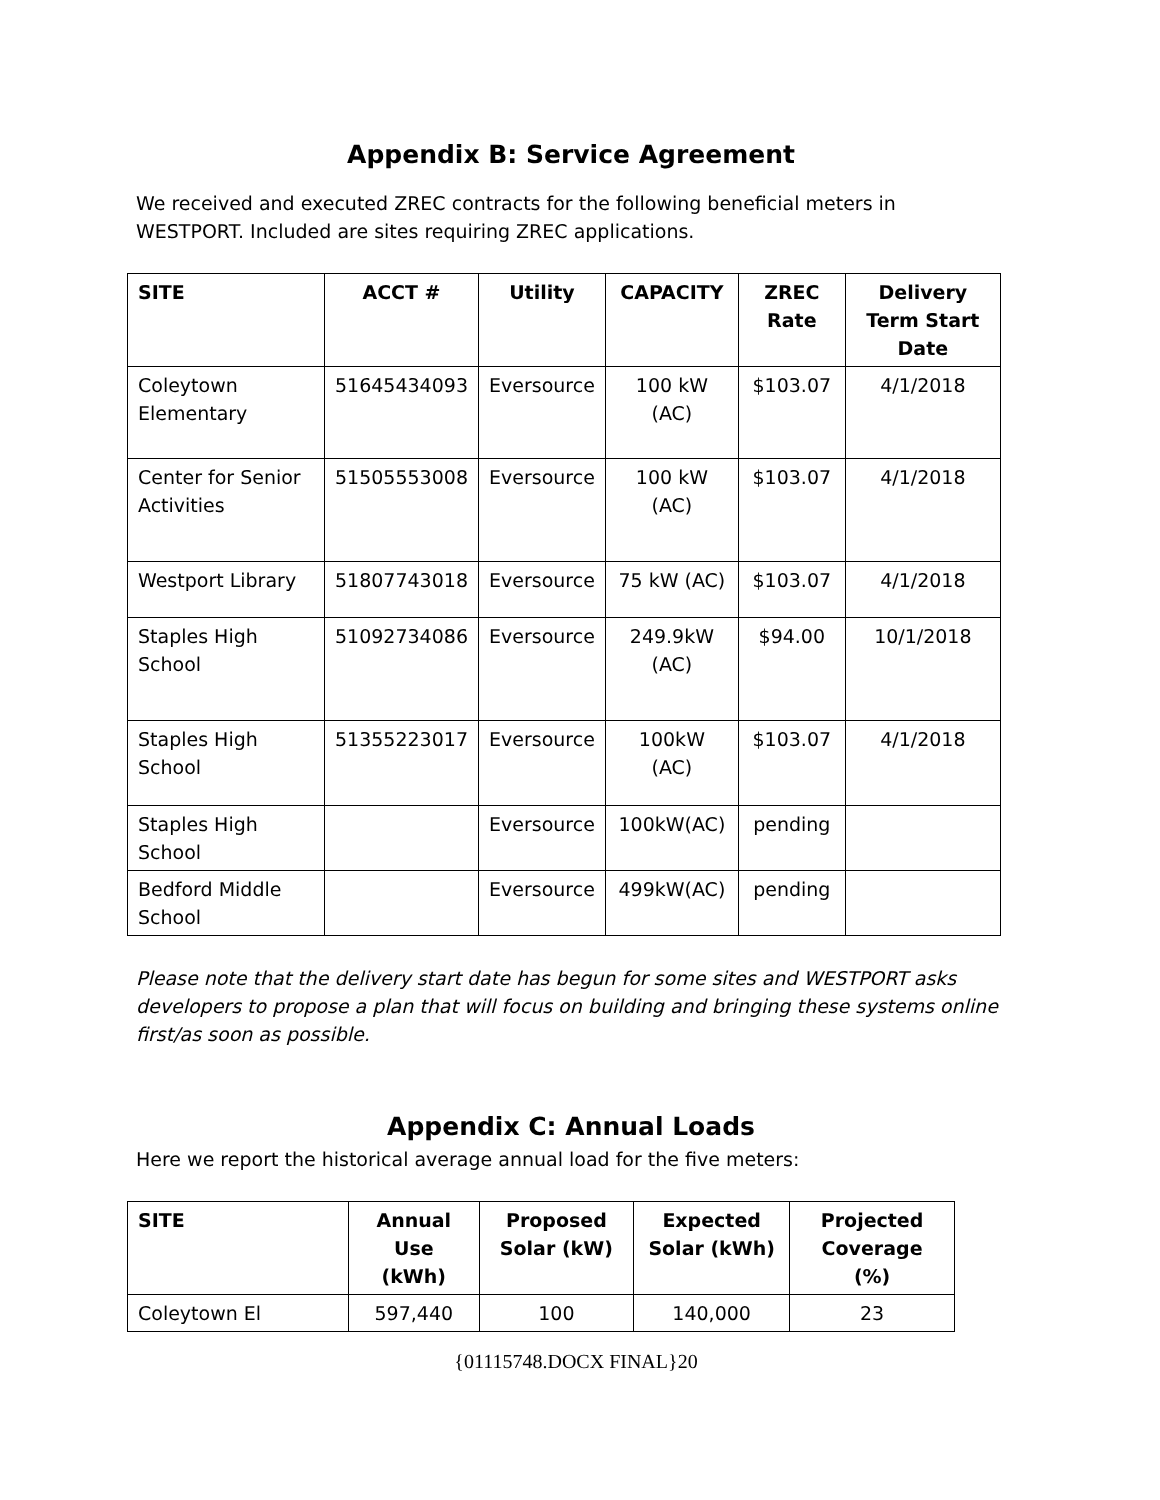Appendix B: Service Agreement
We received and executed ZREC contracts for the following beneficial meters in WESTPORT. Included are sites requiring ZREC applications.
| SITE | ACCT # | Utility | CAPACITY | ZREC Rate | Delivery Term Start Date |
| --- | --- | --- | --- | --- | --- |
| Coleytown Elementary | 51645434093 | Eversource | 100 kW (AC) | $103.07 | 4/1/2018 |
| Center for Senior Activities | 51505553008 | Eversource | 100 kW (AC) | $103.07 | 4/1/2018 |
| Westport Library | 51807743018 | Eversource | 75 kW (AC) | $103.07 | 4/1/2018 |
| Staples High School | 51092734086 | Eversource | 249.9kW (AC) | $94.00 | 10/1/2018 |
| Staples High School | 51355223017 | Eversource | 100kW (AC) | $103.07 | 4/1/2018 |
| Staples High School | | Eversource | 100kW(AC) | pending | |
| Bedford Middle School | | Eversource | 499kW(AC) | pending | |
Please note that the delivery start date has begun for some sites and WESTPORT asks developers to propose a plan that will focus on building and bringing these systems online first/as soon as possible.
Appendix C: Annual Loads
Here we report the historical average annual load for the five meters:
| SITE | Annual Use (kWh) | Proposed Solar (kW) | Expected Solar (kWh) | Projected Coverage (%) |
| --- | --- | --- | --- | --- |
| Coleytown El | 597,440 | 100 | 140,000 | 23 |
{01115748.DOCX FINAL}20